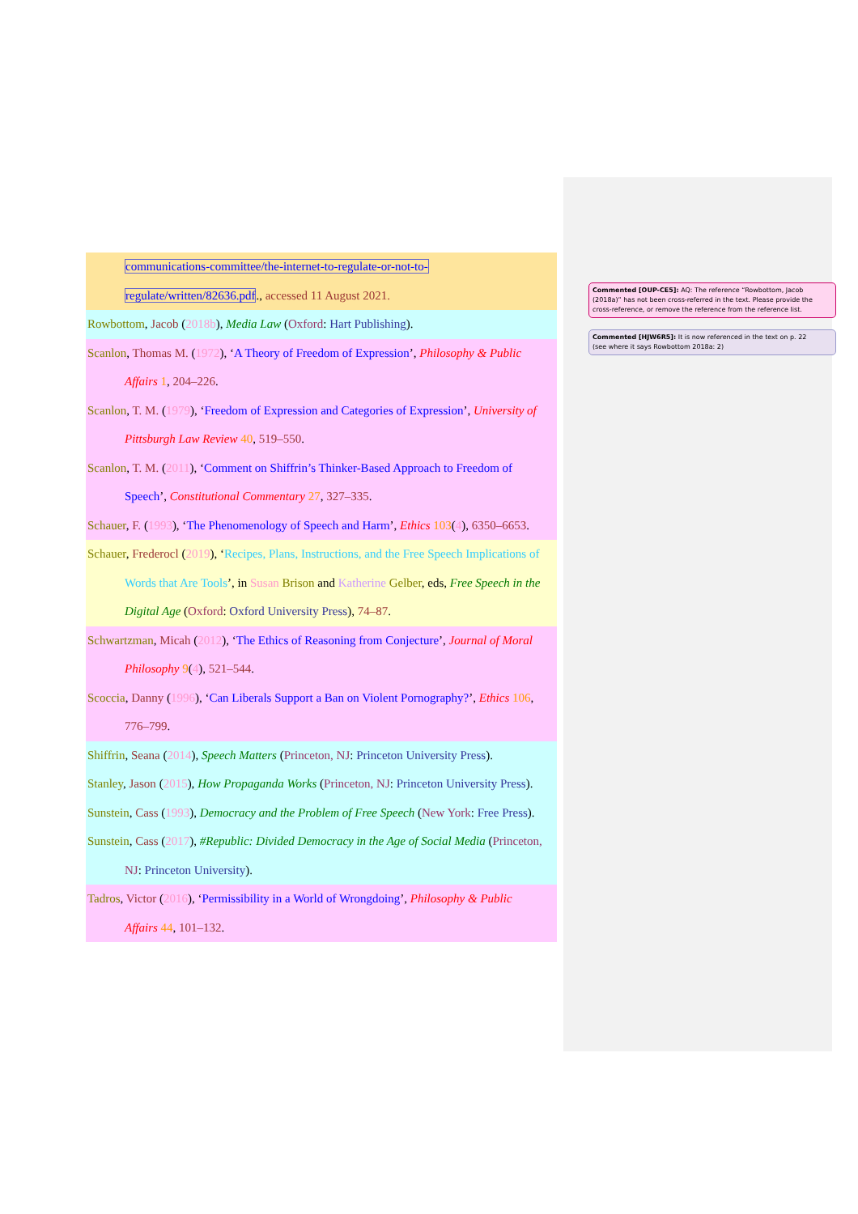communications-committee/the-internet-to-regulate-or-not-to-
regulate/written/82636.pdf., accessed 11 August 2021.
Rowbottom, Jacob (2018b), Media Law (Oxford: Hart Publishing).
Scanlon, Thomas M. (1972), ‘A Theory of Freedom of Expression’, Philosophy & Public
Affairs 1, 204–226.
Scanlon, T. M. (1979), ‘Freedom of Expression and Categories of Expression’, University of
Pittsburgh Law Review 40, 519–550.
Scanlon, T. M. (2011), ‘Comment on Shiffrin’s Thinker-Based Approach to Freedom of
Speech’, Constitutional Commentary 27, 327–335.
Schauer, F. (1993), ‘The Phenomenology of Speech and Harm’, Ethics 103(4), 6350–6653.
Schauer, Frederocl (2019), ‘Recipes, Plans, Instructions, and the Free Speech Implications of
Words that Are Tools’, in Susan Brison and Katherine Gelber, eds, Free Speech in the
Digital Age (Oxford: Oxford University Press), 74–87.
Schwartzman, Micah (2012), ‘The Ethics of Reasoning from Conjecture’, Journal of Moral
Philosophy 9(4), 521–544.
Scoccia, Danny (1996), ‘Can Liberals Support a Ban on Violent Pornography?’, Ethics 106,
776–799.
Shiffrin, Seana (2014), Speech Matters (Princeton, NJ: Princeton University Press).
Stanley, Jason (2015), How Propaganda Works (Princeton, NJ: Princeton University Press).
Sunstein, Cass (1993), Democracy and the Problem of Free Speech (New York: Free Press).
Sunstein, Cass (2017), #Republic: Divided Democracy in the Age of Social Media (Princeton,
NJ: Princeton University).
Tadros, Victor (2016), ‘Permissibility in a World of Wrongdoing’, Philosophy & Public
Affairs 44, 101–132.
Commented [OUP-CE5]: AQ: The reference “Rowbottom, Jacob (2018a)” has not been cross-referred in the text. Please provide the cross-reference, or remove the reference from the reference list.
Commented [HJW6R5]: It is now referenced in the text on p. 22
(see where it says Rowbottom 2018a: 2)